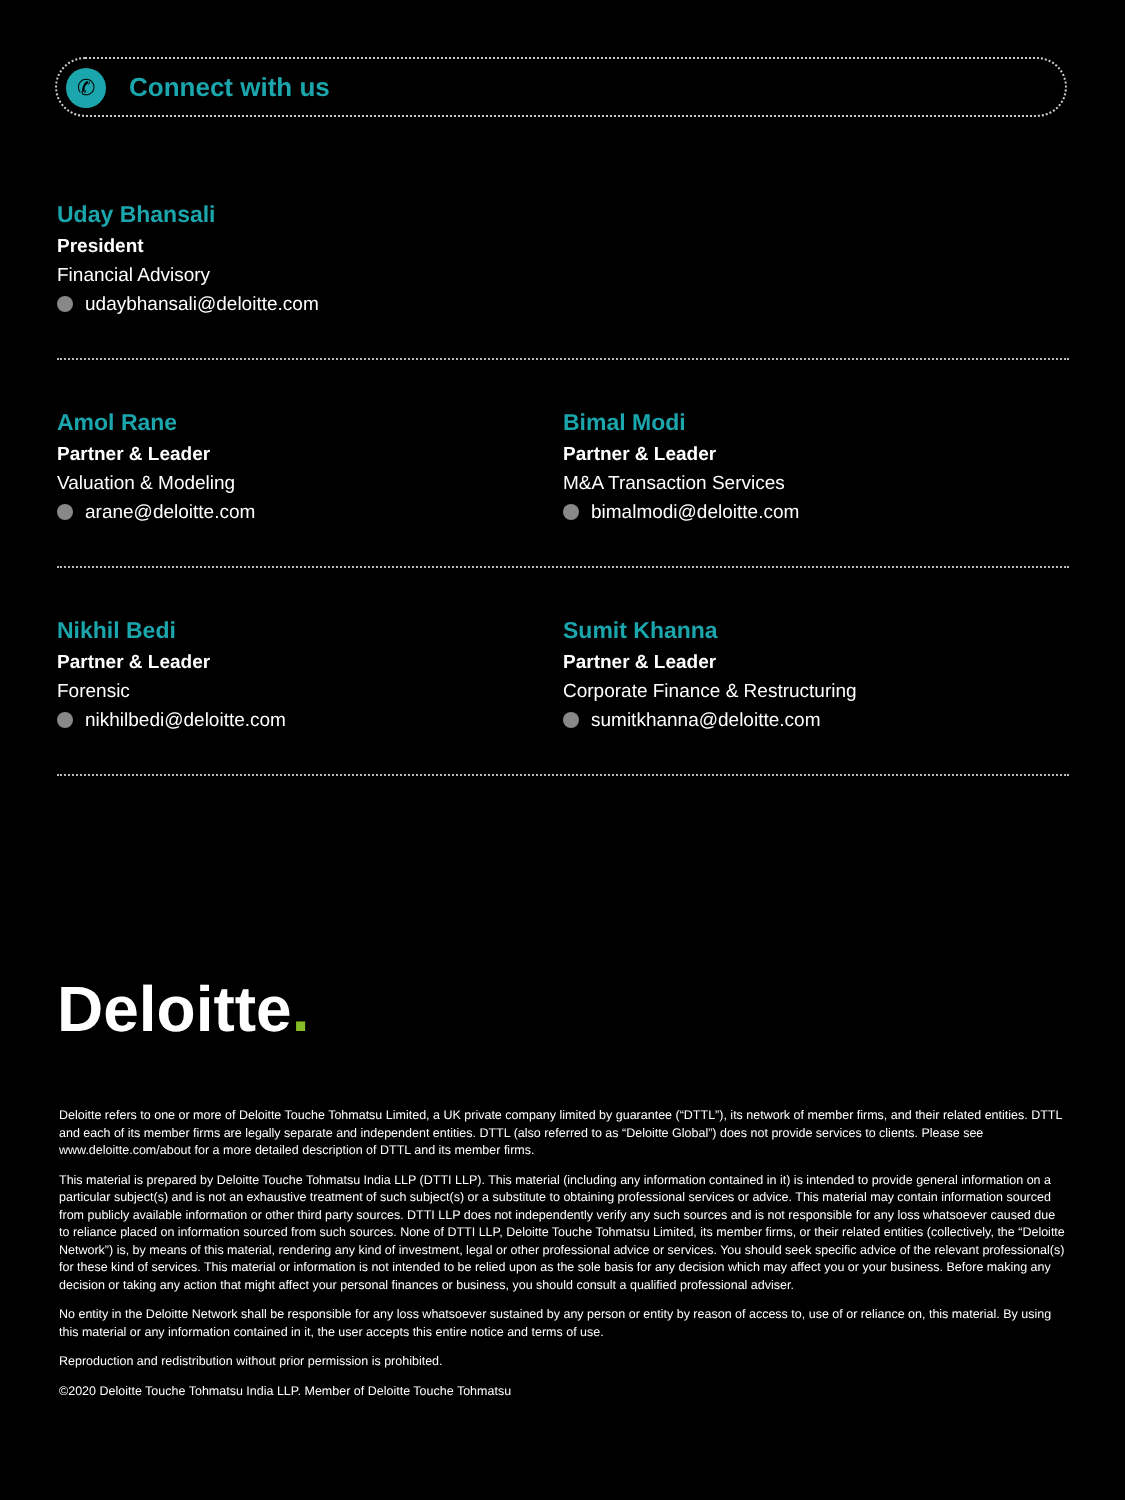✆ Connect with us
Uday Bhansali
President
Financial Advisory
udaybhansali@deloitte.com
Amol Rane
Partner & Leader
Valuation & Modeling
arane@deloitte.com
Bimal Modi
Partner & Leader
M&A Transaction Services
bimalmodi@deloitte.com
Nikhil Bedi
Partner & Leader
Forensic
nikhilbedi@deloitte.com
Sumit Khanna
Partner & Leader
Corporate Finance & Restructuring
sumitkhanna@deloitte.com
Deloitte.
Deloitte refers to one or more of Deloitte Touche Tohmatsu Limited, a UK private company limited by guarantee (“DTTL”), its network of member firms, and their related entities. DTTL and each of its member firms are legally separate and independent entities. DTTL (also referred to as “Deloitte Global”) does not provide services to clients. Please see www.deloitte.com/about for a more detailed description of DTTL and its member firms.
This material is prepared by Deloitte Touche Tohmatsu India LLP (DTTI LLP). This material (including any information contained in it) is intended to provide general information on a particular subject(s) and is not an exhaustive treatment of such subject(s) or a substitute to obtaining professional services or advice. This material may contain information sourced from publicly available information or other third party sources. DTTI LLP does not independently verify any such sources and is not responsible for any loss whatsoever caused due to reliance placed on information sourced from such sources. None of DTTI LLP, Deloitte Touche Tohmatsu Limited, its member firms, or their related entities (collectively, the “Deloitte Network”) is, by means of this material, rendering any kind of investment, legal or other professional advice or services. You should seek specific advice of the relevant professional(s) for these kind of services. This material or information is not intended to be relied upon as the sole basis for any decision which may affect you or your business. Before making any decision or taking any action that might affect your personal finances or business, you should consult a qualified professional adviser.
No entity in the Deloitte Network shall be responsible for any loss whatsoever sustained by any person or entity by reason of access to, use of or reliance on, this material. By using this material or any information contained in it, the user accepts this entire notice and terms of use.
Reproduction and redistribution without prior permission is prohibited.
©2020 Deloitte Touche Tohmatsu India LLP. Member of Deloitte Touche Tohmatsu